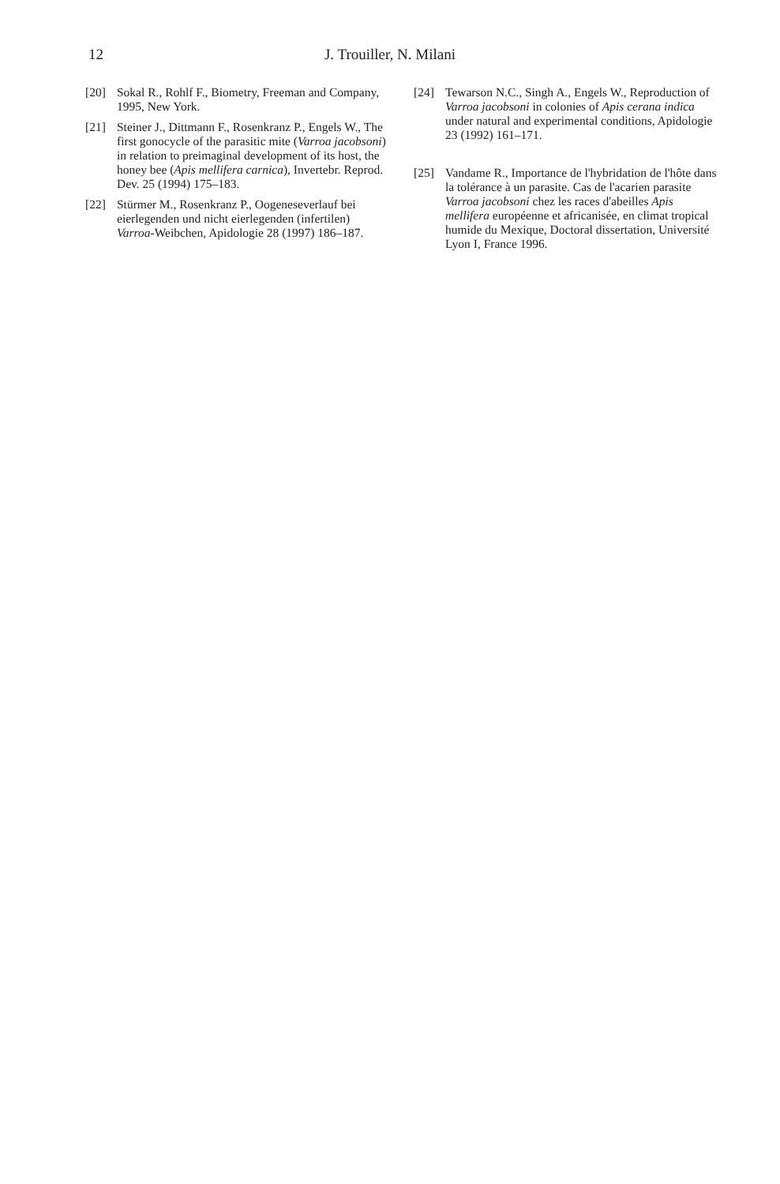12
J. Trouiller, N. Milani
[20] Sokal R., Rohlf F., Biometry, Freeman and Company, 1995, New York.
[21] Steiner J., Dittmann F., Rosenkranz P., Engels W., The first gonocycle of the parasitic mite (Varroa jacobsoni) in relation to preimaginal development of its host, the honey bee (Apis mellifera carnica), Invertebr. Reprod. Dev. 25 (1994) 175–183.
[22] Stürmer M., Rosenkranz P., Oogeneseverlauf bei eierlegenden und nicht eierlegenden (infertilen) Varroa-Weibchen, Apidologie 28 (1997) 186–187.
[24] Tewarson N.C., Singh A., Engels W., Reproduction of Varroa jacobsoni in colonies of Apis cerana indica under natural and experimental conditions, Apidologie 23 (1992) 161–171.
[25] Vandame R., Importance de l'hybridation de l'hôte dans la tolérance à un parasite. Cas de l'acarien parasite Varroa jacobsoni chez les races d'abeilles Apis mellifera européenne et africanisée, en climat tropical humide du Mexique, Doctoral dissertation, Université Lyon I, France 1996.